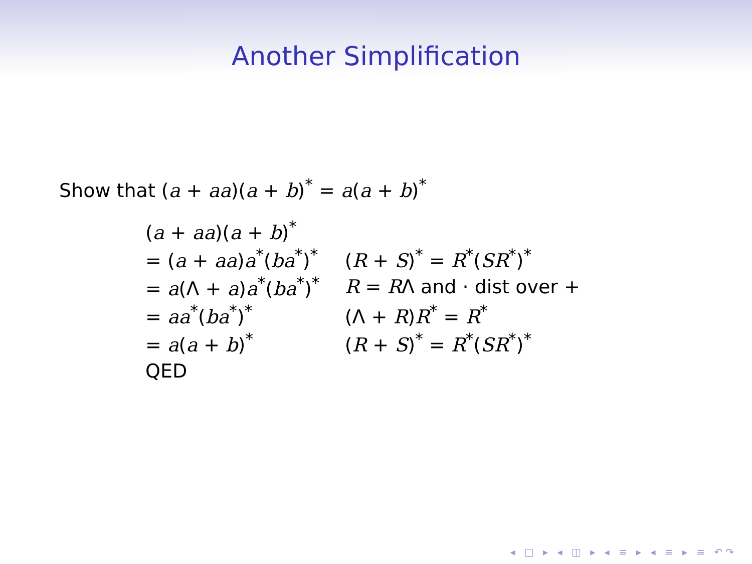Another Simplification
Show that (a + aa)(a + b)<sup>*</sup> = a(a + b)<sup>*</sup>
| ( a + aa )( a + b )<sup>*</sup> | |
| = ( a + aa ) a<sup>*</sup>( ba<sup>*</sup>)<sup>*</sup> | ( R + S )<sup>*</sup> = R<sup>*</sup>( SR<sup>*</sup>)<sup>*</sup> |
| = a (Λ + a ) a<sup>*</sup>( ba<sup>*</sup>)<sup>*</sup> | R = R Λ and · dist over + |
| = aa<sup>*</sup>( ba<sup>*</sup>)<sup>*</sup> | (Λ + R ) R<sup>*</sup> = R<sup>*</sup> |
| = a ( a + b )<sup>*</sup> | ( R + S )<sup>*</sup> = R<sup>*</sup>( SR<sup>*</sup>)<sup>*</sup> |
| QED | |
◂ □ ▸ ◂ ◫ ▸ ◂ ≡ ▸ ◂ ≡ ▸ ≡ ↶↷